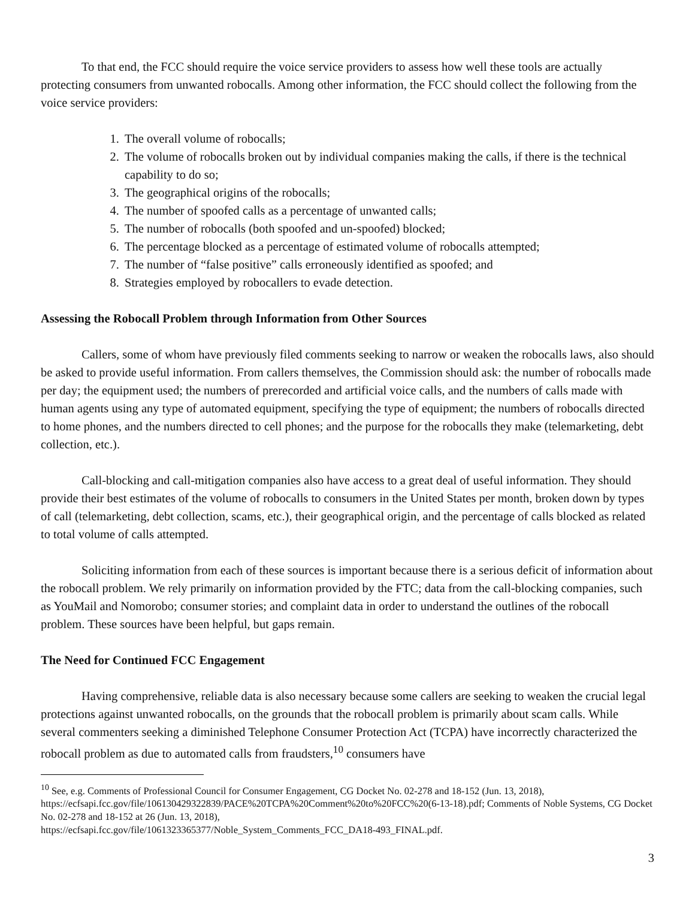To that end, the FCC should require the voice service providers to assess how well these tools are actually protecting consumers from unwanted robocalls. Among other information, the FCC should collect the following from the voice service providers:
1. The overall volume of robocalls;
2. The volume of robocalls broken out by individual companies making the calls, if there is the technical capability to do so;
3. The geographical origins of the robocalls;
4. The number of spoofed calls as a percentage of unwanted calls;
5. The number of robocalls (both spoofed and un-spoofed) blocked;
6. The percentage blocked as a percentage of estimated volume of robocalls attempted;
7. The number of “false positive” calls erroneously identified as spoofed; and
8. Strategies employed by robocallers to evade detection.
Assessing the Robocall Problem through Information from Other Sources
Callers, some of whom have previously filed comments seeking to narrow or weaken the robocalls laws, also should be asked to provide useful information. From callers themselves, the Commission should ask: the number of robocalls made per day; the equipment used; the numbers of prerecorded and artificial voice calls, and the numbers of calls made with human agents using any type of automated equipment, specifying the type of equipment; the numbers of robocalls directed to home phones, and the numbers directed to cell phones; and the purpose for the robocalls they make (telemarketing, debt collection, etc.).
Call-blocking and call-mitigation companies also have access to a great deal of useful information. They should provide their best estimates of the volume of robocalls to consumers in the United States per month, broken down by types of call (telemarketing, debt collection, scams, etc.), their geographical origin, and the percentage of calls blocked as related to total volume of calls attempted.
Soliciting information from each of these sources is important because there is a serious deficit of information about the robocall problem. We rely primarily on information provided by the FTC; data from the call-blocking companies, such as YouMail and Nomorobo; consumer stories; and complaint data in order to understand the outlines of the robocall problem. These sources have been helpful, but gaps remain.
The Need for Continued FCC Engagement
Having comprehensive, reliable data is also necessary because some callers are seeking to weaken the crucial legal protections against unwanted robocalls, on the grounds that the robocall problem is primarily about scam calls. While several commenters seeking a diminished Telephone Consumer Protection Act (TCPA) have incorrectly characterized the robocall problem as due to automated calls from fraudsters,<sup>10</sup> consumers have
<sup>10</sup> See, e.g. Comments of Professional Council for Consumer Engagement, CG Docket No. 02-278 and 18-152 (Jun. 13, 2018), https://ecfsapi.fcc.gov/file/106130429322839/PACE%20TCPA%20Comment%20to%20FCC%20(6-13-18).pdf; Comments of Noble Systems, CG Docket No. 02-278 and 18-152 at 26 (Jun. 13, 2018),
https://ecfsapi.fcc.gov/file/1061323365377/Noble_System_Comments_FCC_DA18-493_FINAL.pdf.
3